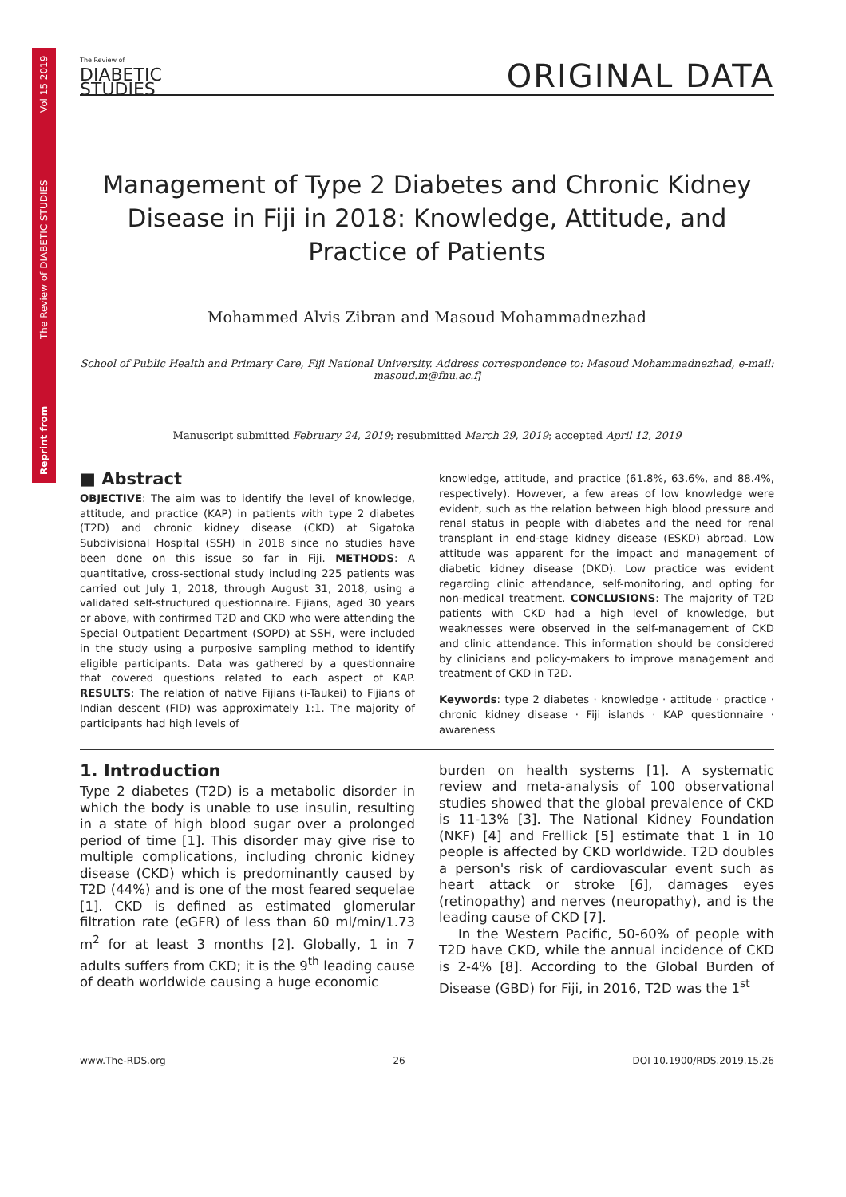Reprint from The Review of DIABETIC STUDIES Vol 15 2019
The Review of
DIABETIC
STUDIES
ORIGINAL DATA
Management of Type 2 Diabetes and Chronic Kidney Disease in Fiji in 2018: Knowledge, Attitude, and Practice of Patients
Mohammed Alvis Zibran and Masoud Mohammadnezhad
School of Public Health and Primary Care, Fiji National University. Address correspondence to: Masoud Mohammadnezhad, e-mail: masoud.m@fnu.ac.fj
Manuscript submitted February 24, 2019; resubmitted March 29, 2019; accepted April 12, 2019
■ Abstract
OBJECTIVE: The aim was to identify the level of knowledge, attitude, and practice (KAP) in patients with type 2 diabetes (T2D) and chronic kidney disease (CKD) at Sigatoka Subdivisional Hospital (SSH) in 2018 since no studies have been done on this issue so far in Fiji. METHODS: A quantitative, cross-sectional study including 225 patients was carried out July 1, 2018, through August 31, 2018, using a validated self-structured questionnaire. Fijians, aged 30 years or above, with confirmed T2D and CKD who were attending the Special Outpatient Department (SOPD) at SSH, were included in the study using a purposive sampling method to identify eligible participants. Data was gathered by a questionnaire that covered questions related to each aspect of KAP. RESULTS: The relation of native Fijians (i-Taukei) to Fijians of Indian descent (FID) was approximately 1:1. The majority of participants had high levels of
knowledge, attitude, and practice (61.8%, 63.6%, and 88.4%, respectively). However, a few areas of low knowledge were evident, such as the relation between high blood pressure and renal status in people with diabetes and the need for renal transplant in end-stage kidney disease (ESKD) abroad. Low attitude was apparent for the impact and management of diabetic kidney disease (DKD). Low practice was evident regarding clinic attendance, self-monitoring, and opting for non-medical treatment. CONCLUSIONS: The majority of T2D patients with CKD had a high level of knowledge, but weaknesses were observed in the self-management of CKD and clinic attendance. This information should be considered by clinicians and policy-makers to improve management and treatment of CKD in T2D.
Keywords: type 2 diabetes · knowledge · attitude · practice · chronic kidney disease · Fiji islands · KAP questionnaire · awareness
1. Introduction
Type 2 diabetes (T2D) is a metabolic disorder in which the body is unable to use insulin, resulting in a state of high blood sugar over a prolonged period of time [1]. This disorder may give rise to multiple complications, including chronic kidney disease (CKD) which is predominantly caused by T2D (44%) and is one of the most feared sequelae [1]. CKD is defined as estimated glomerular filtration rate (eGFR) of less than 60 ml/min/1.73 m<sup>2</sup> for at least 3 months [2]. Globally, 1 in 7 adults suffers from CKD; it is the 9<sup>th</sup> leading cause of death worldwide causing a huge economic
burden on health systems [1]. A systematic review and meta-analysis of 100 observational studies showed that the global prevalence of CKD is 11-13% [3]. The National Kidney Foundation (NKF) [4] and Frellick [5] estimate that 1 in 10 people is affected by CKD worldwide. T2D doubles a person's risk of cardiovascular event such as heart attack or stroke [6], damages eyes (retinopathy) and nerves (neuropathy), and is the leading cause of CKD [7].
In the Western Pacific, 50-60% of people with T2D have CKD, while the annual incidence of CKD is 2-4% [8]. According to the Global Burden of Disease (GBD) for Fiji, in 2016, T2D was the 1<sup>st</sup>
www.The-RDS.org 26 DOI 10.1900/RDS.2019.15.26